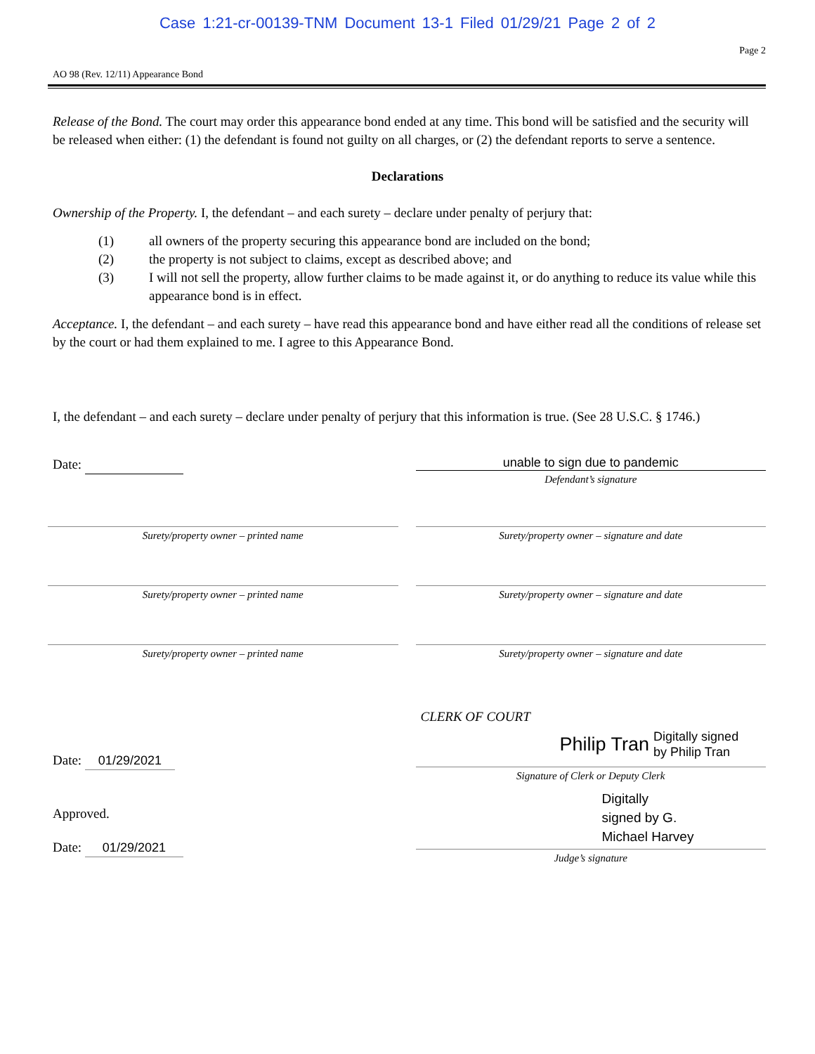Case 1:21-cr-00139-TNM Document 13-1 Filed 01/29/21 Page 2 of 2
Page 2
AO 98 (Rev. 12/11) Appearance Bond
Release of the Bond. The court may order this appearance bond ended at any time. This bond will be satisfied and the security will be released when either: (1) the defendant is found not guilty on all charges, or (2) the defendant reports to serve a sentence.
Declarations
Ownership of the Property. I, the defendant – and each surety – declare under penalty of perjury that:
(1) all owners of the property securing this appearance bond are included on the bond;
(2) the property is not subject to claims, except as described above; and
(3) I will not sell the property, allow further claims to be made against it, or do anything to reduce its value while this appearance bond is in effect.
Acceptance. I, the defendant – and each surety – have read this appearance bond and have either read all the conditions of release set by the court or had them explained to me. I agree to this Appearance Bond.
I, the defendant – and each surety – declare under penalty of perjury that this information is true. (See 28 U.S.C. § 1746.)
Date:
unable to sign due to pandemic
Defendant’s signature
Surety/property owner – printed name
Surety/property owner – signature and date
Surety/property owner – printed name
Surety/property owner – signature and date
Surety/property owner – printed name
Surety/property owner – signature and date
Date: 01/29/2021
CLERK OF COURT
Philip Tran Digitally signed
by Philip Tran
Signature of Clerk or Deputy Clerk
Approved.
Date: 01/29/2021
Digitally
signed by G.
Michael Harvey
Judge’s signature